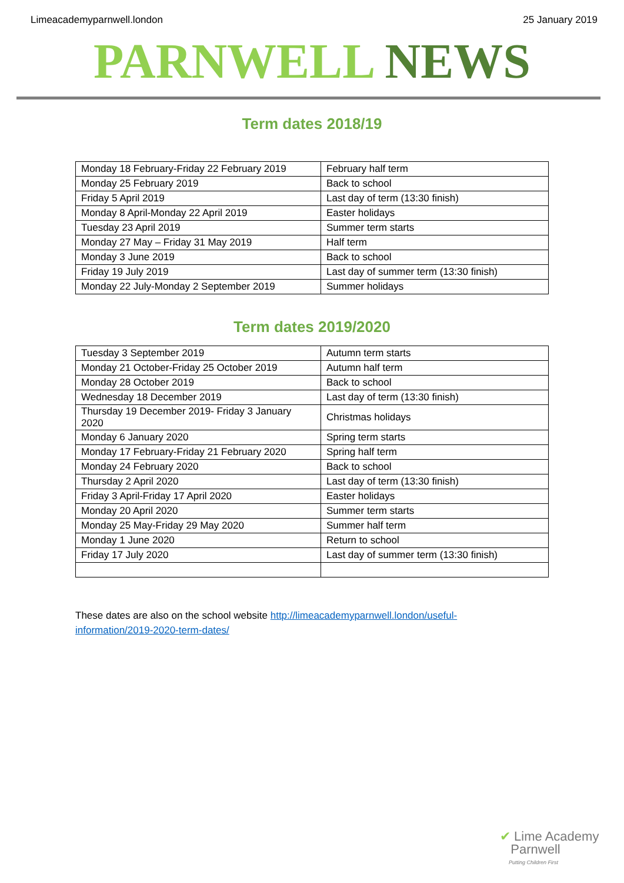Limeacademyparnwell.london 25 January 2019
PARNWELL NEWS
Term dates 2018/19
| Monday 18 February-Friday 22 February 2019 | February half term |
| Monday 25 February 2019 | Back to school |
| Friday 5 April 2019 | Last day of term (13:30 finish) |
| Monday 8 April-Monday 22 April 2019 | Easter holidays |
| Tuesday 23 April 2019 | Summer term starts |
| Monday 27 May – Friday 31 May 2019 | Half term |
| Monday 3 June 2019 | Back to school |
| Friday 19 July 2019 | Last day of summer term (13:30 finish) |
| Monday 22 July-Monday 2 September 2019 | Summer holidays |
Term dates 2019/2020
| Tuesday 3 September 2019 | Autumn term starts |
| Monday 21 October-Friday 25 October 2019 | Autumn half term |
| Monday 28 October 2019 | Back to school |
| Wednesday 18 December 2019 | Last day of term (13:30 finish) |
| Thursday 19 December 2019- Friday 3 January 2020 | Christmas holidays |
| Monday 6 January 2020 | Spring term starts |
| Monday 17 February-Friday 21 February 2020 | Spring half term |
| Monday 24 February 2020 | Back to school |
| Thursday 2 April 2020 | Last day of term (13:30 finish) |
| Friday 3 April-Friday 17 April 2020 | Easter holidays |
| Monday 20 April 2020 | Summer term starts |
| Monday 25 May-Friday 29 May 2020 | Summer half term |
| Monday 1 June 2020 | Return to school |
| Friday 17 July 2020 | Last day of summer term (13:30 finish) |
These dates are also on the school website http://limeacademyparnwell.london/useful-information/2019-2020-term-dates/
✔ Lime Academy
Parnwell
Putting Children First